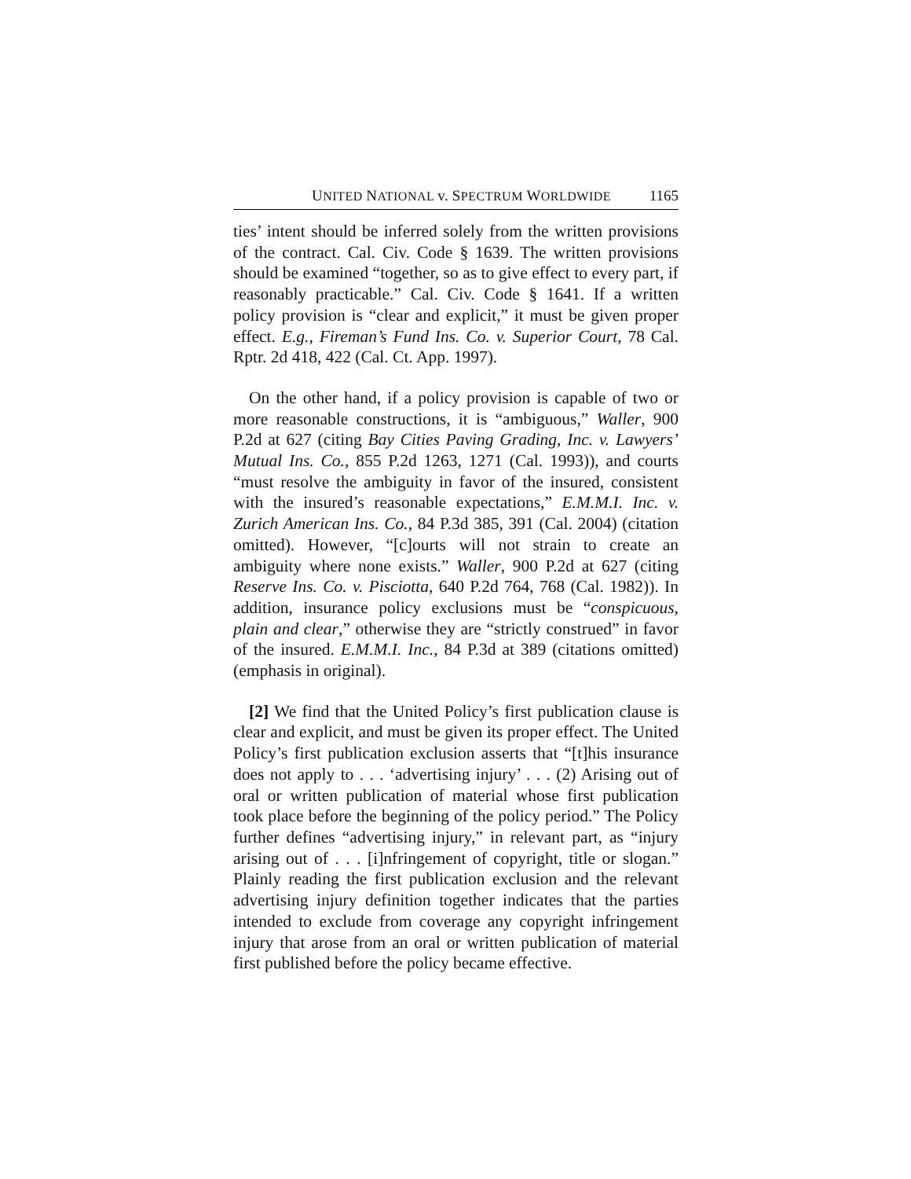UNITED NATIONAL v. SPECTRUM WORLDWIDE 1165
ties’ intent should be inferred solely from the written provisions of the contract. Cal. Civ. Code § 1639. The written provisions should be examined “together, so as to give effect to every part, if reasonably practicable.” Cal. Civ. Code § 1641. If a written policy provision is “clear and explicit,” it must be given proper effect. E.g., Fireman’s Fund Ins. Co. v. Superior Court, 78 Cal. Rptr. 2d 418, 422 (Cal. Ct. App. 1997).
On the other hand, if a policy provision is capable of two or more reasonable constructions, it is “ambiguous,” Waller, 900 P.2d at 627 (citing Bay Cities Paving Grading, Inc. v. Lawyers’ Mutual Ins. Co., 855 P.2d 1263, 1271 (Cal. 1993)), and courts “must resolve the ambiguity in favor of the insured, consistent with the insured’s reasonable expectations,” E.M.M.I. Inc. v. Zurich American Ins. Co., 84 P.3d 385, 391 (Cal. 2004) (citation omitted). However, “[c]ourts will not strain to create an ambiguity where none exists.” Waller, 900 P.2d at 627 (citing Reserve Ins. Co. v. Pisciotta, 640 P.2d 764, 768 (Cal. 1982)). In addition, insurance policy exclusions must be “conspicuous, plain and clear,” otherwise they are “strictly construed” in favor of the insured. E.M.M.I. Inc., 84 P.3d at 389 (citations omitted) (emphasis in original).
[2] We find that the United Policy’s first publication clause is clear and explicit, and must be given its proper effect. The United Policy’s first publication exclusion asserts that “[t]his insurance does not apply to . . . ‘advertising injury’ . . . (2) Arising out of oral or written publication of material whose first publication took place before the beginning of the policy period.” The Policy further defines “advertising injury,” in relevant part, as “injury arising out of . . . [i]nfringement of copyright, title or slogan.” Plainly reading the first publication exclusion and the relevant advertising injury definition together indicates that the parties intended to exclude from coverage any copyright infringement injury that arose from an oral or written publication of material first published before the policy became effective.